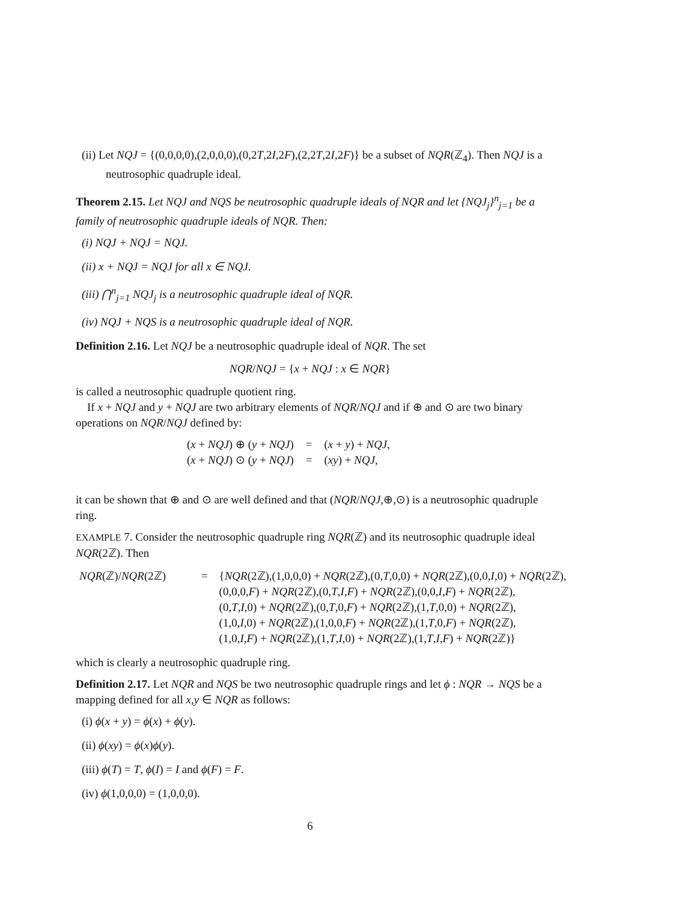(ii) Let NQJ = {(0,0,0,0),(2,0,0,0),(0,2T,2I,2F),(2,2T,2I,2F)} be a subset of NQR(ℤ<sub>4</sub>). Then NQJ is a neutrosophic quadruple ideal.
Theorem 2.15. Let NQJ and NQS be neutrosophic quadruple ideals of NQR and let {NQJ<sub>j</sub>}<sup>n</sup><sub>j=1</sub> be a family of neutrosophic quadruple ideals of NQR. Then:
(i) NQJ + NQJ = NQJ.
(ii) x + NQJ = NQJ for all x ∈ NQJ.
(iii) ⋂<sup>n</sup><sub>j=1</sub> NQJ<sub>j</sub> is a neutrosophic quadruple ideal of NQR.
(iv) NQJ + NQS is a neutrosophic quadruple ideal of NQR.
Definition 2.16. Let NQJ be a neutrosophic quadruple ideal of NQR. The set
NQR/NQJ = {x + NQJ : x ∈ NQR}
is called a neutrosophic quadruple quotient ring.
If x + NQJ and y + NQJ are two arbitrary elements of NQR/NQJ and if ⊕ and ⊙ are two binary operations on NQR/NQJ defined by:
| ( x + NQJ ) ⊕ ( y + NQJ ) | = | ( x + y ) + NQJ , |
| ( x + NQJ ) ⊙ ( y + NQJ ) | = | ( xy ) + NQJ , |
it can be shown that ⊕ and ⊙ are well defined and that (NQR/NQJ,⊕,⊙) is a neutrosophic quadruple ring.
EXAMPLE 7. Consider the neutrosophic quadruple ring NQR(ℤ) and its neutrosophic quadruple ideal NQR(2ℤ). Then
| NQR (ℤ)/ NQR (2ℤ) | = | { NQR (2ℤ),(1,0,0,0) + NQR (2ℤ),(0, T ,0,0) + NQR (2ℤ),(0,0, I ,0) + NQR (2ℤ), (0,0,0, F ) + NQR (2ℤ),(0, T , I , F ) + NQR (2ℤ),(0,0, I , F ) + NQR (2ℤ), (0, T , I ,0) + NQR (2ℤ),(0, T ,0, F ) + NQR (2ℤ),(1, T ,0,0) + NQR (2ℤ), (1,0, I ,0) + NQR (2ℤ),(1,0,0, F ) + NQR (2ℤ),(1, T ,0, F ) + NQR (2ℤ), (1,0, I , F ) + NQR (2ℤ),(1, T , I ,0) + NQR (2ℤ),(1, T , I , F ) + NQR (2ℤ)} |
which is clearly a neutrosophic quadruple ring.
Definition 2.17. Let NQR and NQS be two neutrosophic quadruple rings and let ϕ : NQR → NQS be a mapping defined for all x,y ∈ NQR as follows:
(i) ϕ(x + y) = ϕ(x) + ϕ(y).
(ii) ϕ(xy) = ϕ(x)ϕ(y).
(iii) ϕ(T) = T, ϕ(I) = I and ϕ(F) = F.
(iv) ϕ(1,0,0,0) = (1,0,0,0).
6